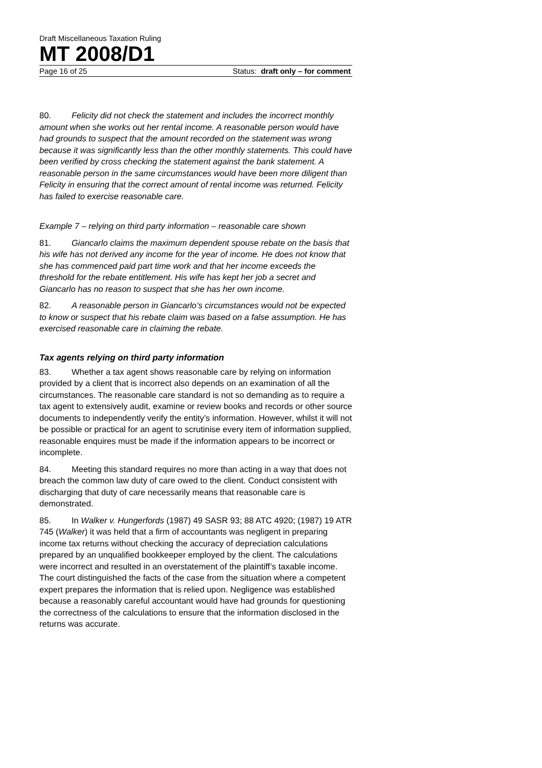Draft Miscellaneous Taxation Ruling
MT 2008/D1
Page 16 of 25 Status: draft only – for comment
80. Felicity did not check the statement and includes the incorrect monthly amount when she works out her rental income. A reasonable person would have had grounds to suspect that the amount recorded on the statement was wrong because it was significantly less than the other monthly statements. This could have been verified by cross checking the statement against the bank statement. A reasonable person in the same circumstances would have been more diligent than Felicity in ensuring that the correct amount of rental income was returned. Felicity has failed to exercise reasonable care.
Example 7 – relying on third party information – reasonable care shown
81. Giancarlo claims the maximum dependent spouse rebate on the basis that his wife has not derived any income for the year of income. He does not know that she has commenced paid part time work and that her income exceeds the threshold for the rebate entitlement. His wife has kept her job a secret and Giancarlo has no reason to suspect that she has her own income.
82. A reasonable person in Giancarlo’s circumstances would not be expected to know or suspect that his rebate claim was based on a false assumption. He has exercised reasonable care in claiming the rebate.
Tax agents relying on third party information
83. Whether a tax agent shows reasonable care by relying on information provided by a client that is incorrect also depends on an examination of all the circumstances. The reasonable care standard is not so demanding as to require a tax agent to extensively audit, examine or review books and records or other source documents to independently verify the entity’s information. However, whilst it will not be possible or practical for an agent to scrutinise every item of information supplied, reasonable enquires must be made if the information appears to be incorrect or incomplete.
84. Meeting this standard requires no more than acting in a way that does not breach the common law duty of care owed to the client. Conduct consistent with discharging that duty of care necessarily means that reasonable care is demonstrated.
85. In Walker v. Hungerfords (1987) 49 SASR 93; 88 ATC 4920; (1987) 19 ATR 745 (Walker) it was held that a firm of accountants was negligent in preparing income tax returns without checking the accuracy of depreciation calculations prepared by an unqualified bookkeeper employed by the client. The calculations were incorrect and resulted in an overstatement of the plaintiff’s taxable income. The court distinguished the facts of the case from the situation where a competent expert prepares the information that is relied upon. Negligence was established because a reasonably careful accountant would have had grounds for questioning the correctness of the calculations to ensure that the information disclosed in the returns was accurate.